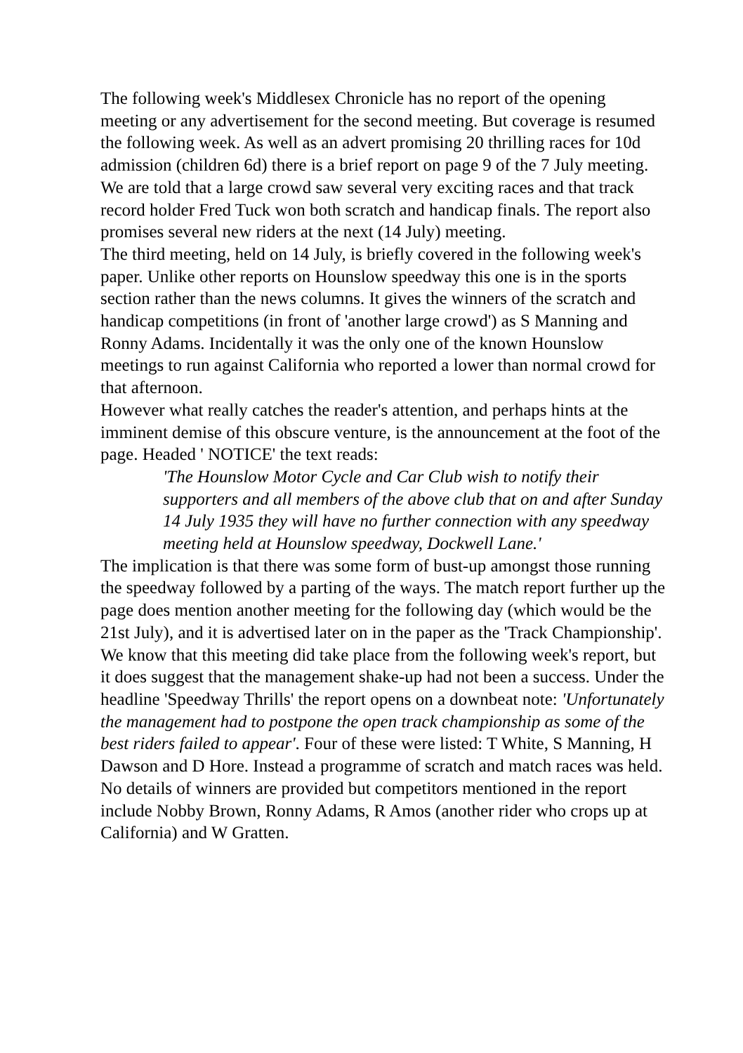The following week's Middlesex Chronicle has no report of the opening meeting or any advertisement for the second meeting. But coverage is resumed the following week. As well as an advert promising 20 thrilling races for 10d admission (children 6d) there is a brief report on page 9 of the 7 July meeting.
We are told that a large crowd saw several very exciting races and that track record holder Fred Tuck won both scratch and handicap finals. The report also promises several new riders at the next (14 July) meeting.
The third meeting, held on 14 July, is briefly covered in the following week's paper. Unlike other reports on Hounslow speedway this one is in the sports section rather than the news columns. It gives the winners of the scratch and handicap competitions (in front of 'another large crowd') as S Manning and Ronny Adams. Incidentally it was the only one of the known Hounslow meetings to run against California who reported a lower than normal crowd for that afternoon.
However what really catches the reader's attention, and perhaps hints at the imminent demise of this obscure venture, is the announcement at the foot of the page. Headed ' NOTICE' the text reads:
'The Hounslow Motor Cycle and Car Club wish to notify their supporters and all members of the above club that on and after Sunday 14 July 1935 they will have no further connection with any speedway meeting held at Hounslow speedway, Dockwell Lane.'
The implication is that there was some form of bust-up amongst those running the speedway followed by a parting of the ways. The match report further up the page does mention another meeting for the following day (which would be the 21st July), and it is advertised later on in the paper as the 'Track Championship'.
We know that this meeting did take place from the following week's report, but it does suggest that the management shake-up had not been a success. Under the headline 'Speedway Thrills' the report opens on a downbeat note: 'Unfortunately the management had to postpone the open track championship as some of the best riders failed to appear'. Four of these were listed: T White, S Manning, H Dawson and D Hore. Instead a programme of scratch and match races was held. No details of winners are provided but competitors mentioned in the report include Nobby Brown, Ronny Adams, R Amos (another rider who crops up at California) and W Gratten.